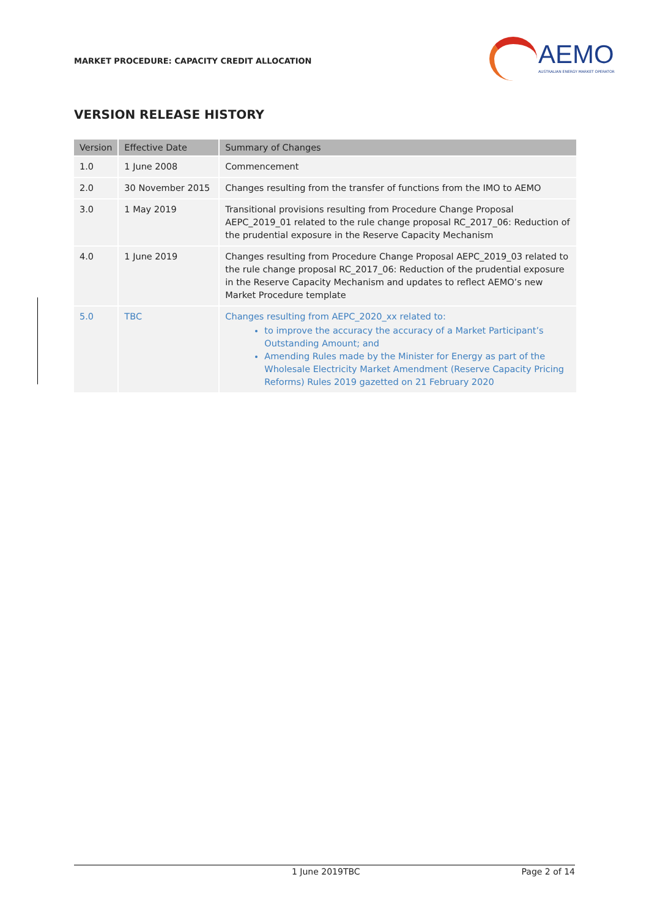MARKET PROCEDURE: CAPACITY CREDIT ALLOCATION
AEMO
AUSTRALIAN ENERGY MARKET OPERATOR
VERSION RELEASE HISTORY
| Version | Effective Date | Summary of Changes |
| --- | --- | --- |
| 1.0 | 1 June 2008 | Commencement |
| 2.0 | 30 November 2015 | Changes resulting from the transfer of functions from the IMO to AEMO |
| 3.0 | 1 May 2019 | Transitional provisions resulting from Procedure Change Proposal AEPC_2019_01 related to the rule change proposal RC_2017_06: Reduction of the prudential exposure in the Reserve Capacity Mechanism |
| 4.0 | 1 June 2019 | Changes resulting from Procedure Change Proposal AEPC_2019_03 related to the rule change proposal RC_2017_06: Reduction of the prudential exposure in the Reserve Capacity Mechanism and updates to reflect AEMO’s new Market Procedure template |
| 5.0 | TBC | Changes resulting from AEPC_2020_xx related to: to improve the accuracy the accuracy of a Market Participant’s Outstanding Amount; and Amending Rules made by the Minister for Energy as part of the Wholesale Electricity Market Amendment (Reserve Capacity Pricing Reforms) Rules 2019 gazetted on 21 February 2020 |
1 June 2019TBC Page 2 of 14